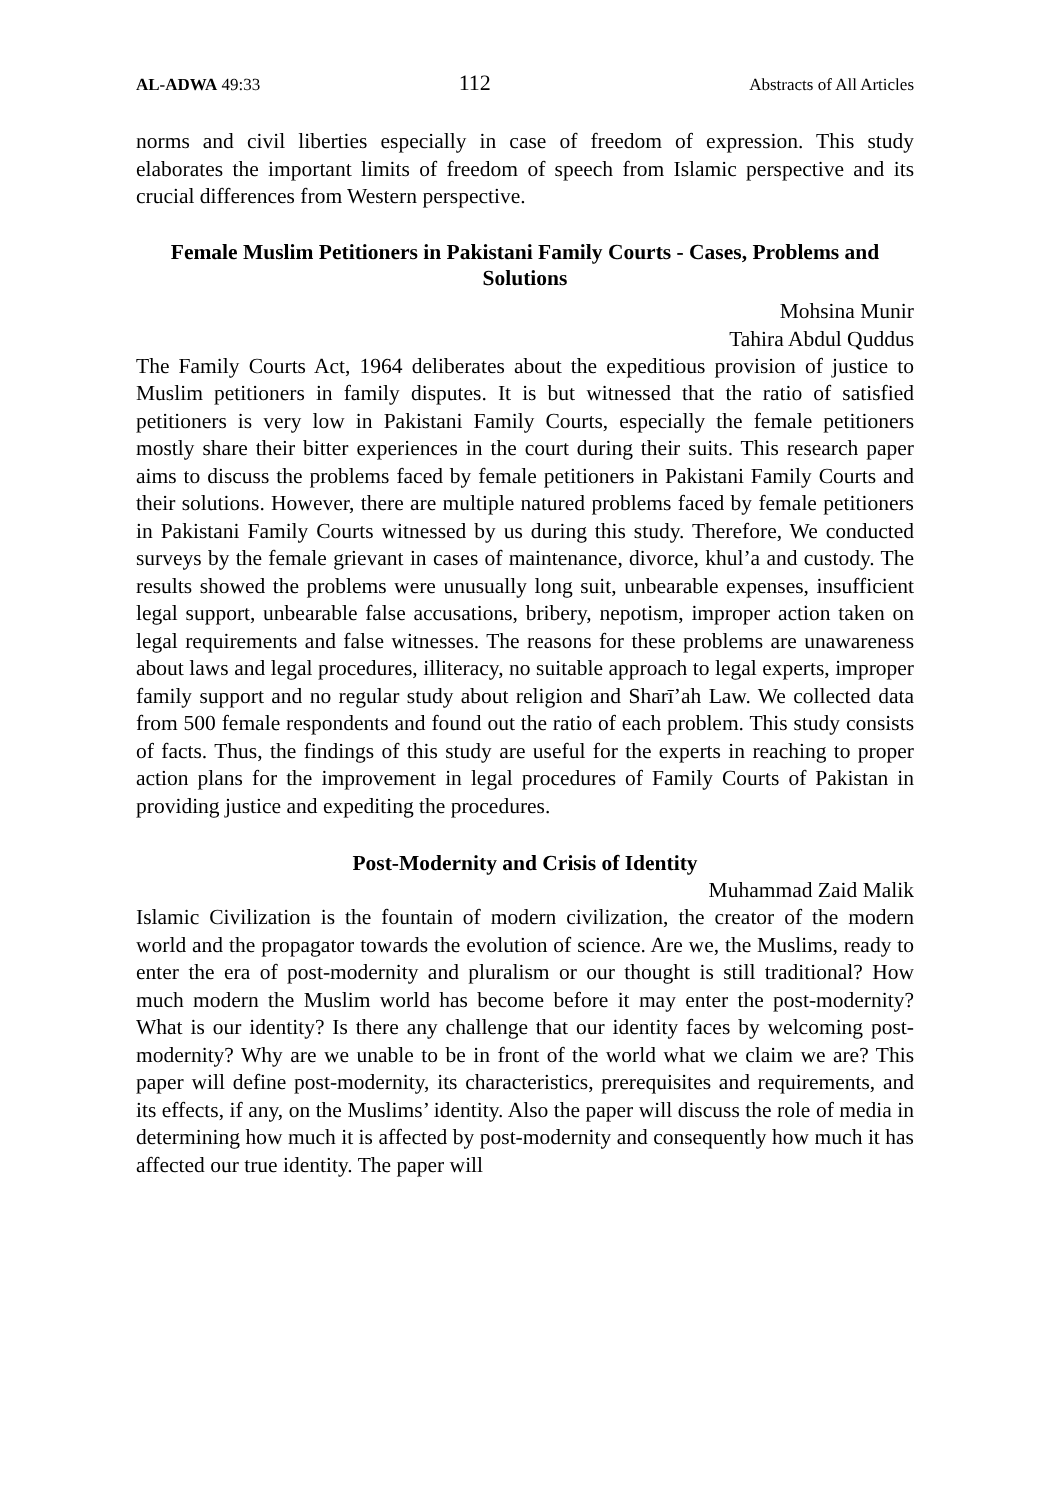AL-ADWA 49:33 112 Abstracts of All Articles
norms and civil liberties especially in case of freedom of expression. This study elaborates the important limits of freedom of speech from Islamic perspective and its crucial differences from Western perspective.
Female Muslim Petitioners in Pakistani Family Courts - Cases, Problems and Solutions
Mohsina Munir
Tahira Abdul Quddus
The Family Courts Act, 1964 deliberates about the expeditious provision of justice to Muslim petitioners in family disputes. It is but witnessed that the ratio of satisfied petitioners is very low in Pakistani Family Courts, especially the female petitioners mostly share their bitter experiences in the court during their suits. This research paper aims to discuss the problems faced by female petitioners in Pakistani Family Courts and their solutions. However, there are multiple natured problems faced by female petitioners in Pakistani Family Courts witnessed by us during this study. Therefore, We conducted surveys by the female grievant in cases of maintenance, divorce, khul’a and custody. The results showed the problems were unusually long suit, unbearable expenses, insufficient legal support, unbearable false accusations, bribery, nepotism, improper action taken on legal requirements and false witnesses. The reasons for these problems are unawareness about laws and legal procedures, illiteracy, no suitable approach to legal experts, improper family support and no regular study about religion and Sharī’ah Law. We collected data from 500 female respondents and found out the ratio of each problem. This study consists of facts. Thus, the findings of this study are useful for the experts in reaching to proper action plans for the improvement in legal procedures of Family Courts of Pakistan in providing justice and expediting the procedures.
Post-Modernity and Crisis of Identity
Muhammad Zaid Malik
Islamic Civilization is the fountain of modern civilization, the creator of the modern world and the propagator towards the evolution of science. Are we, the Muslims, ready to enter the era of post-modernity and pluralism or our thought is still traditional? How much modern the Muslim world has become before it may enter the post-modernity? What is our identity? Is there any challenge that our identity faces by welcoming post-modernity? Why are we unable to be in front of the world what we claim we are? This paper will define post-modernity, its characteristics, prerequisites and requirements, and its effects, if any, on the Muslims’ identity. Also the paper will discuss the role of media in determining how much it is affected by post-modernity and consequently how much it has affected our true identity. The paper will